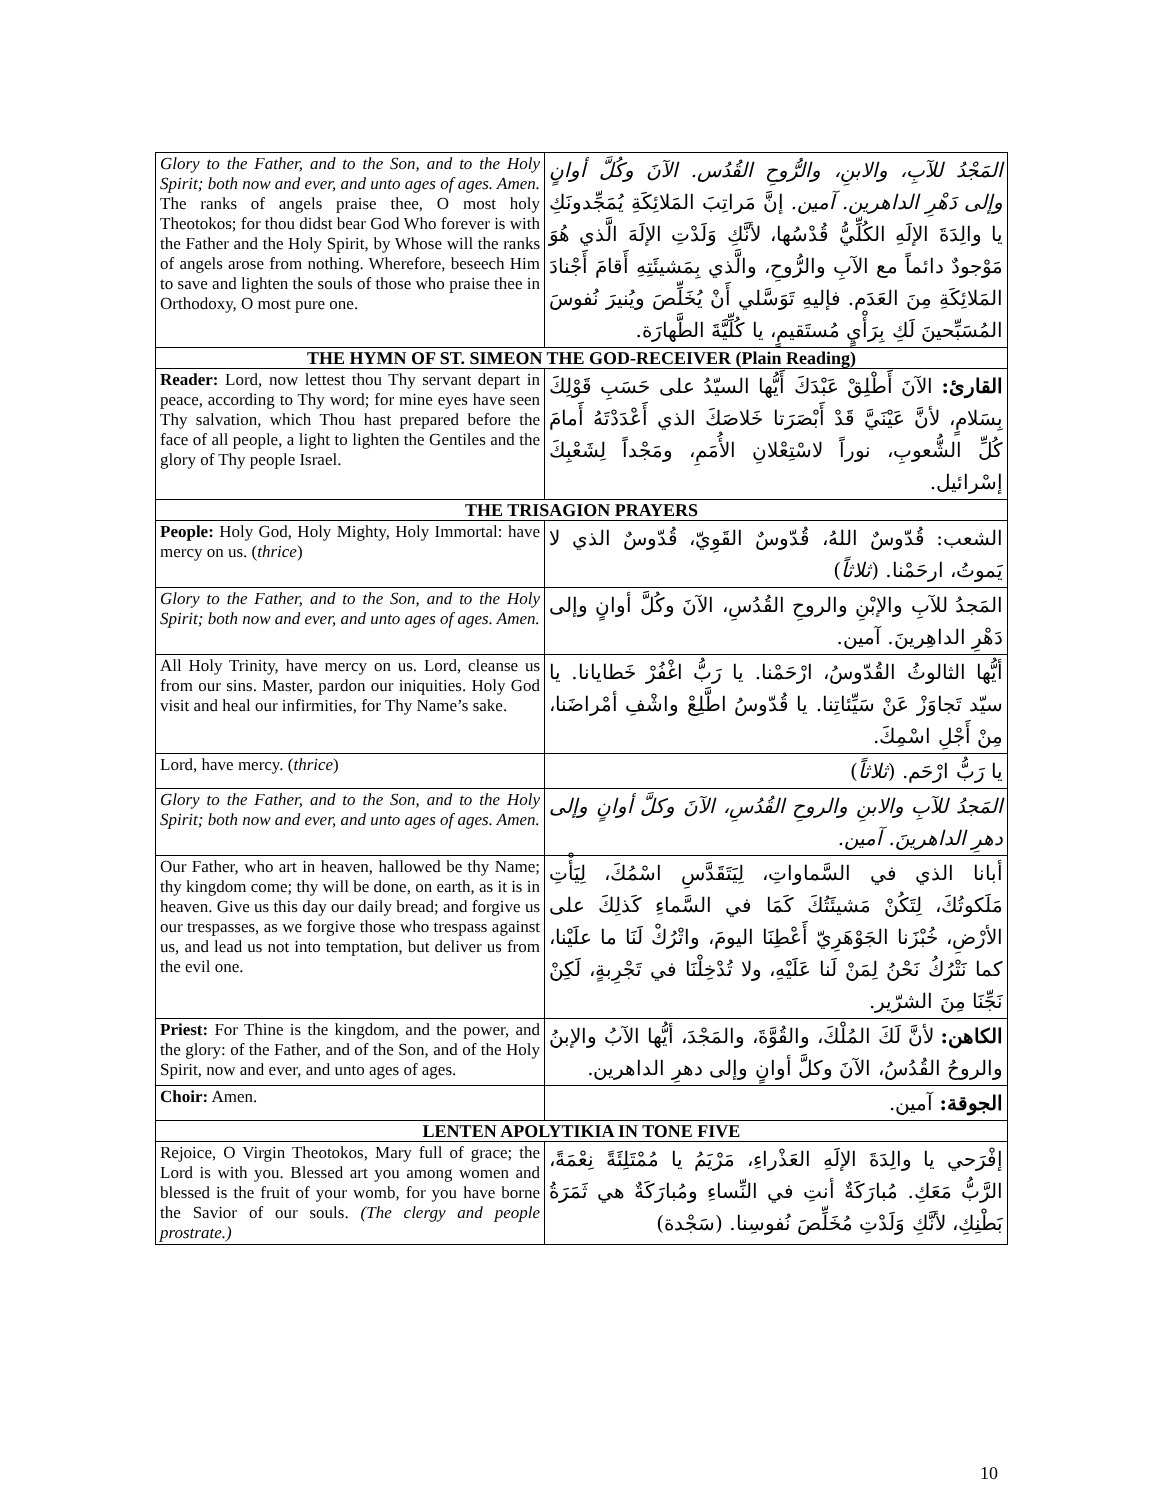| Glory to the Father, and to the Son, and to the Holy Spirit; both now and ever, and unto ages of ages. Amen. The ranks of angels praise thee, O most holy Theotokos; for thou didst bear God Who forever is with the Father and the Holy Spirit, by Whose will the ranks of angels arose from nothing. Wherefore, beseech Him to save and lighten the souls of those who praise thee in Orthodoxy, O most pure one. | المَجْدُ للآبِ، والابنِ، والرُّوحِ القُدُس. الآنَ وكُلَّ أوانٍ وإلى دَهْرِ الداهرين. آمين. إنَّ مَراتِبَ المَلائِكَةِ يُمَجِّدونَكِ يا والِدَةَ الإلَهِ الكُلِّيُّ قُدْسُها، لأنَّكِ وَلَدْتِ الإلَهَ الَّذي هُوَ مَوْجودٌ دائماً مع الآبِ والرُّوحِ، والَّذي بِمَشيئَتِهِ أَقامَ أَجْنادَ المَلائِكَةِ مِنَ العَدَم. فإليهِ تَوَسَّلي أَنْ يُخَلِّصَ ويُنيرَ نُفوسَ المُسَبِّحينَ لَكِ بِرَأْيٍ مُستَقيمٍ، يا كُلِّيَّةَ الطَّهارَة. |
| THE HYMN OF ST. SIMEON THE GOD-RECEIVER (Plain Reading) | |
| Reader: Lord, now lettest thou Thy servant depart in peace, according to Thy word; for mine eyes have seen Thy salvation, which Thou hast prepared before the face of all people, a light to lighten the Gentiles and the glory of Thy people Israel. | القارئ: الآنَ أَطْلِقْ عَبْدَكَ أَيُّها السيّدُ على حَسَبِ قَوْلِكَ بِسَلامٍ، لأنَّ عَيْنَيَّ قَدْ أَبْصَرَتا خَلاصَكَ الذي أَعْدَدْتَهُ أَمامَ كُلِّ الشُّعوبِ، نوراً لاسْتِعْلانِ الأُمَمِ، ومَجْداً لِشَعْبِكَ إسْرائيل. |
| THE TRISAGION PRAYERS | |
| People: Holy God, Holy Mighty, Holy Immortal: have mercy on us. ( thrice ) | الشعب: قُدّوسٌ اللهُ، قُدّوسٌ القَوِيّ، قُدّوسٌ الذي لا يَموتُ، ارحَمْنا. ( ثلاثاً ) |
| Glory to the Father, and to the Son, and to the Holy Spirit; both now and ever, and unto ages of ages. Amen. | المَجدُ للآبِ والإبْنِ والروحِ القُدُسِ، الآنَ وكُلَّ أوانٍ وإلى دَهْرِ الداهِرينَ. آمين. |
| All Holy Trinity, have mercy on us. Lord, cleanse us from our sins. Master, pardon our iniquities. Holy God visit and heal our infirmities, for Thy Name’s sake. | أيُّها الثالوثُ القُدّوسُ، ارْحَمْنا. يا رَبُّ اغْفُرْ خَطايانا. يا سيّد تَجاوَزْ عَنْ سَيِّئاتِنا. يا قُدّوسُ اطَّلِعْ واشْفِ أمْراضَنا، مِنْ أَجْلِ اسْمِكَ. |
| Lord, have mercy. ( thrice ) | يا رَبُّ ارْحَم. ( ثلاثاً ) |
| Glory to the Father, and to the Son, and to the Holy Spirit; both now and ever, and unto ages of ages. Amen. | المَجدُ للآبِ والابنِ والروحِ القُدُسِ، الآنَ وكلَّ أوانٍ وإلى دهرِ الداهرينَ. آمين. |
| Our Father, who art in heaven, hallowed be thy Name; thy kingdom come; thy will be done, on earth, as it is in heaven. Give us this day our daily bread; and forgive us our trespasses, as we forgive those who trespass against us, and lead us not into temptation, but deliver us from the evil one. | أبانا الذي في السَّماواتِ، لِيَتَقَدَّسِ اسْمُكَ، لِيَأْتِ مَلَكوتُكَ، لِتَكُنْ مَشيئَتُكَ كَمَا في السَّماءِ كَذلِكَ على الأرْضِ، خُبْزَنا الجَوْهَرِيّ أَعْطِنَا اليومَ، واتْرُكْ لَنَا ما علَيْنا، كما نَتْرُكُ نَحْنُ لِمَنْ لَنا عَلَيْهِ، ولا تُدْخِلْنَا في تَجْرِبةٍ، لَكِنْ نَجِّنَا مِنَ الشرّير. |
| Priest: For Thine is the kingdom, and the power, and the glory: of the Father, and of the Son, and of the Holy Spirit, now and ever, and unto ages of ages. | الكاهن: لأنَّ لَكَ المُلْكَ، والقُوَّةَ، والمَجْدَ، أيُّها الآبُ والإبنُ والروحُ القُدُسُ، الآنَ وكلَّ أوانٍ وإلى دهرِ الداهرين. |
| Choir: Amen. | الجوقة: آمين. |
| LENTEN APOLYTIKIA IN TONE FIVE | |
| Rejoice, O Virgin Theotokos, Mary full of grace; the Lord is with you. Blessed art you among women and blessed is the fruit of your womb, for you have borne the Savior of our souls. (The clergy and people prostrate.) | إفْرَحي يا والِدَةَ الإلَهِ العَذْراءِ، مَرْيَمُ يا مُمْتَلِئَةً نِعْمَةً، الرَّبُّ مَعَكِ. مُبارَكَةٌ أنتِ في النِّساءِ ومُبارَكَةٌ هي ثَمَرَةُ بَطْنِكِ، لأنَّكِ وَلَدْتِ مُخَلِّصَ نُفوسِنا. (سَجْدة) |
10